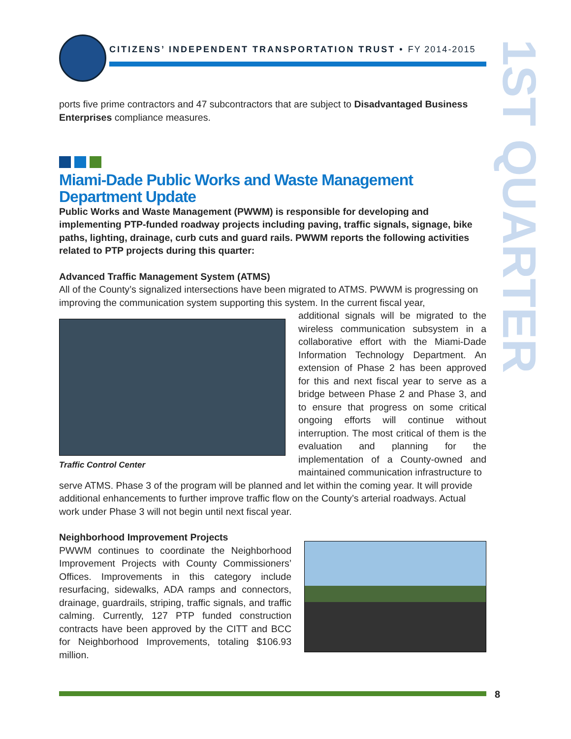CITIZENS’ INDEPENDENT TRANSPORTATION TRUST • FY 2014-2015
1ST QUARTER
ports five prime contractors and 47 subcontractors that are subject to Disadvantaged Business Enterprises compliance measures.
Miami-Dade Public Works and Waste Management Department Update
Public Works and Waste Management (PWWM) is responsible for developing and implementing PTP-funded roadway projects including paving, traffic signals, signage, bike paths, lighting, drainage, curb cuts and guard rails. PWWM reports the following activities related to PTP projects during this quarter:
Advanced Traffic Management System (ATMS)
All of the County’s signalized intersections have been migrated to ATMS. PWWM is progressing on improving the communication system supporting this system. In the current fiscal year,
Traffic Control Center
additional signals will be migrated to the wireless communication subsystem in a collaborative effort with the Miami-Dade Information Technology Department. An extension of Phase 2 has been approved for this and next fiscal year to serve as a bridge between Phase 2 and Phase 3, and to ensure that progress on some critical ongoing efforts will continue without interruption. The most critical of them is the evaluation and planning for the implementation of a County-owned and maintained communication infrastructure to
serve ATMS. Phase 3 of the program will be planned and let within the coming year. It will provide additional enhancements to further improve traffic flow on the County’s arterial roadways. Actual work under Phase 3 will not begin until next fiscal year.
Neighborhood Improvement Projects
PWWM continues to coordinate the Neighborhood Improvement Projects with County Commissioners’ Offices. Improvements in this category include resurfacing, sidewalks, ADA ramps and connectors, drainage, guardrails, striping, traffic signals, and traffic calming. Currently, 127 PTP funded construction contracts have been approved by the CITT and BCC for Neighborhood Improvements, totaling $106.93 million.
8